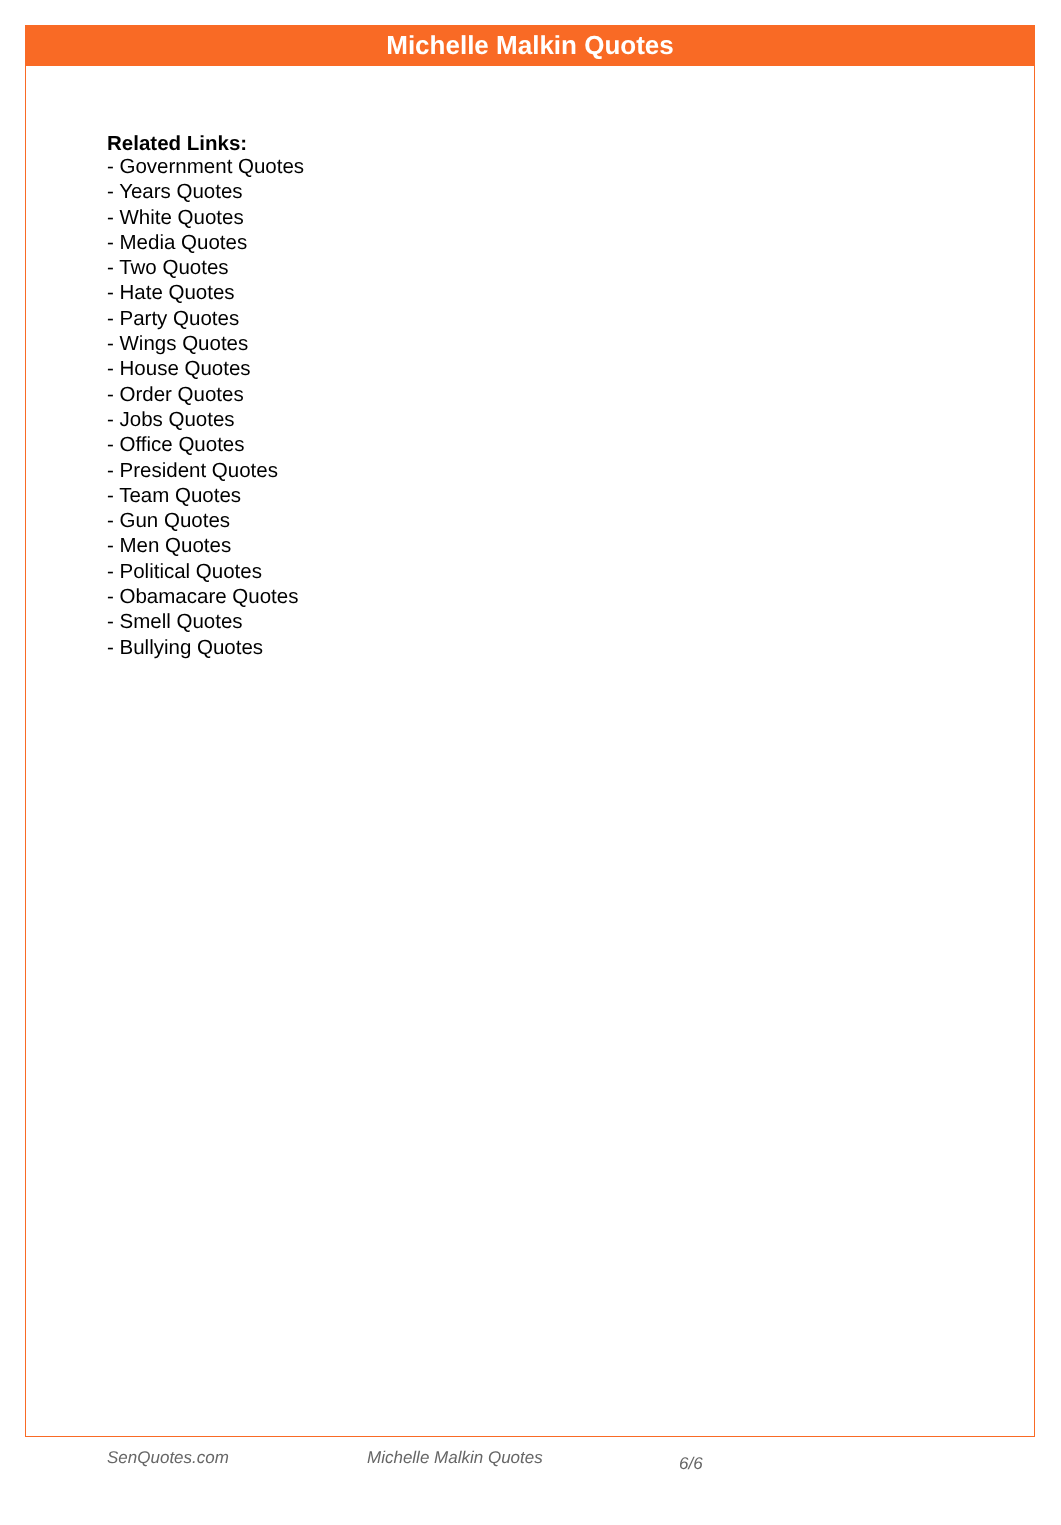Michelle Malkin Quotes
Related Links:
- Government Quotes
- Years Quotes
- White Quotes
- Media Quotes
- Two Quotes
- Hate Quotes
- Party Quotes
- Wings Quotes
- House Quotes
- Order Quotes
- Jobs Quotes
- Office Quotes
- President Quotes
- Team Quotes
- Gun Quotes
- Men Quotes
- Political Quotes
- Obamacare Quotes
- Smell Quotes
- Bullying Quotes
SenQuotes.com Michelle Malkin Quotes 6/6